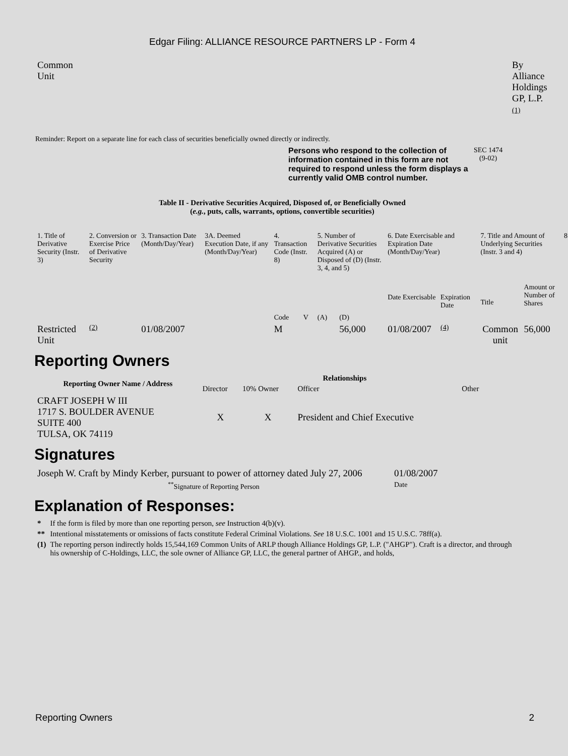Edgar Filing: ALLIANCE RESOURCE PARTNERS LP - Form 4
| Common Unit | By Alliance Holdings GP, L.P. (1) |
Reminder: Report on a separate line for each class of securities beneficially owned directly or indirectly.
| | Persons who respond to the collection of information contained in this form are not required to respond unless the form displays a currently valid OMB control number. | SEC 1474 (9-02) |
Table II - Derivative Securities Acquired, Disposed of, or Beneficially Owned
(e.g., puts, calls, warrants, options, convertible securities)
| 1. Title of Derivative Security (Instr. 3) | 2. Conversion or Exercise Price of Derivative Security | 3. Transaction Date (Month/Day/Year) | 3A. Deemed Execution Date, if any (Month/Day/Year) | 4. Transaction Code (Instr. 8) | | 5. Number of Derivative Securities Acquired (A) or Disposed of (D) (Instr. 3, 4, and 5) | | 6. Date Exercisable and Expiration Date (Month/Day/Year) | | 7. Title and Amount of Underlying Securities (Instr. 3 and 4) | | 8 |
| --- | --- | --- | --- | --- | --- | --- | --- | --- | --- | --- | --- | --- |
| | | | | Code | V | (A) | (D) | Date Exercisable | Expiration Date | Title | Amount or Number of Shares | |
| Restricted Unit | (2) | 01/08/2007 | | M | | | 56,000 | 01/08/2007 | (4) | Common unit | 56,000 | |
Reporting Owners
| Reporting Owner Name / Address | Relationships | | | |
| --- | --- | --- | --- | --- |
| | Director | 10% Owner | Officer | Other |
| CRAFT JOSEPH W III 1717 S. BOULDER AVENUE SUITE 400 TULSA, OK 74119 | X | X | President and Chief Executive | |
Signatures
| Joseph W. Craft by Mindy Kerber, pursuant to power of attorney dated July 27, 2006 | 01/08/2007 |
| <sup>**</sup> Signature of Reporting Person | Date |
Explanation of Responses:
| * | If the form is filed by more than one reporting person, see Instruction 4(b)(v). |
| ** | Intentional misstatements or omissions of facts constitute Federal Criminal Violations. See 18 U.S.C. 1001 and 15 U.S.C. 78ff(a). |
| (1) | The reporting person indirectly holds 15,544,169 Common Units of ARLP though Alliance Holdings GP, L.P. ("AHGP"). Craft is a director, and through his ownership of C-Holdings, LLC, the sole owner of Alliance GP, LLC, the general partner of AHGP., and holds, |
Reporting Owners 2